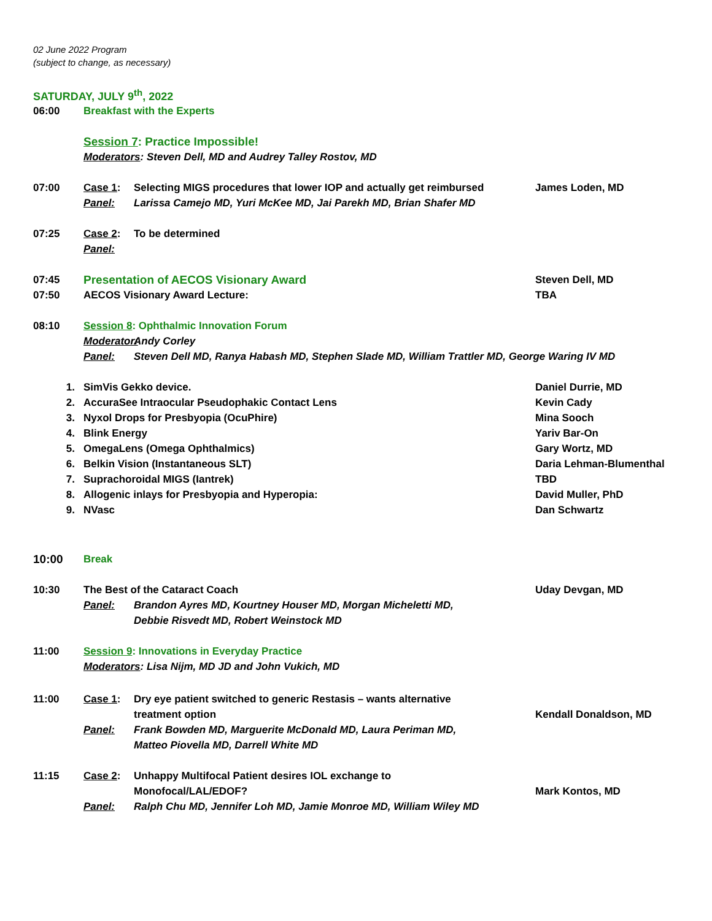02 June 2022 Program
(subject to change, as necessary)
SATURDAY, JULY 9<sup>th</sup>, 2022
06:00 Breakfast with the Experts
Session 7: Practice Impossible!
Moderators: Steven Dell, MD and Audrey Talley Rostov, MD
07:00 Case 1: Selecting MIGS procedures that lower IOP and actually get reimbursed
James Loden, MD
Panel: Larissa Camejo MD, Yuri McKee MD, Jai Parekh MD, Brian Shafer MD
07:25 Case 2: To be determined
Panel:
07:45 Presentation of AECOS Visionary Award Steven Dell, MD
07:50 AECOS Visionary Award Lecture: TBA
08:10 Session 8: Ophthalmic Innovation Forum
Moderator: Andy Corley
Panel: Steven Dell MD, Ranya Habash MD, Stephen Slade MD, William Trattler MD, George Waring IV MD
1. SimVis Gekko device. Daniel Durrie, MD
2. AccuraSee Intraocular Pseudophakic Contact Lens Kevin Cady
3. Nyxol Drops for Presbyopia (OcuPhire) Mina Sooch
4. Blink Energy Yariv Bar-On
5. OmegaLens (Omega Ophthalmics) Gary Wortz, MD
6. Belkin Vision (Instantaneous SLT) Daria Lehman-Blumenthal
7. Suprachoroidal MIGS (Iantrek) TBD
8. Allogenic inlays for Presbyopia and Hyperopia: David Muller, PhD
9. NVasc Dan Schwartz
10:00 Break
10:30 The Best of the Cataract Coach Uday Devgan, MD
Panel: Brandon Ayres MD, Kourtney Houser MD, Morgan Micheletti MD,
Debbie Risvedt MD, Robert Weinstock MD
11:00 Session 9: Innovations in Everyday Practice
Moderators: Lisa Nijm, MD JD and John Vukich, MD
11:00 Case 1: Dry eye patient switched to generic Restasis – wants alternative
treatment option
Kendall Donaldson, MD
Panel: Frank Bowden MD, Marguerite McDonald MD, Laura Periman MD,
Matteo Piovella MD, Darrell White MD
11:15 Case 2: Unhappy Multifocal Patient desires IOL exchange to
Monofocal/LAL/EDOF?
Mark Kontos, MD
Panel: Ralph Chu MD, Jennifer Loh MD, Jamie Monroe MD, William Wiley MD